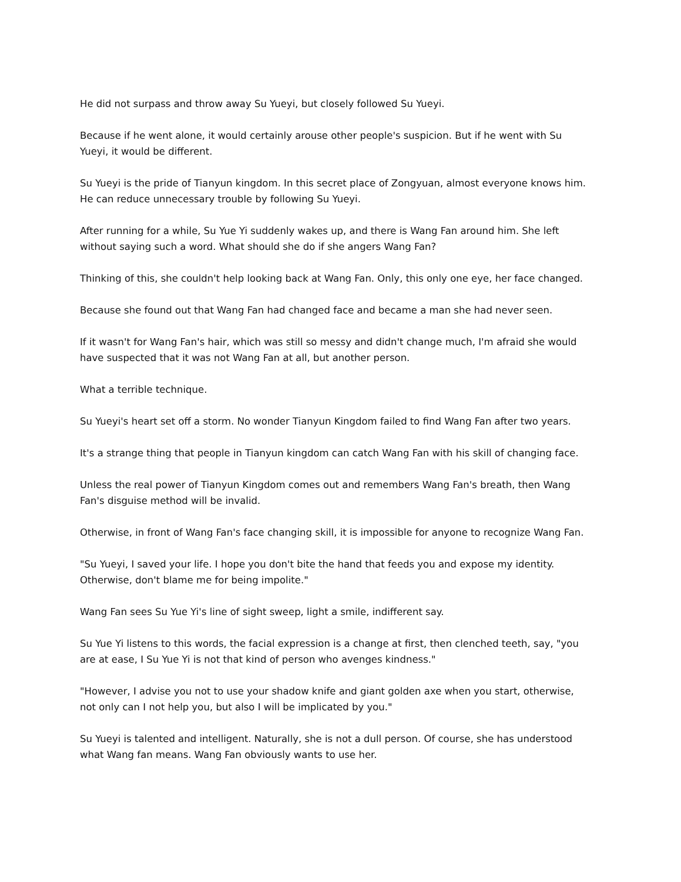He did not surpass and throw away Su Yueyi, but closely followed Su Yueyi.
Because if he went alone, it would certainly arouse other people's suspicion. But if he went with Su Yueyi, it would be different.
Su Yueyi is the pride of Tianyun kingdom. In this secret place of Zongyuan, almost everyone knows him. He can reduce unnecessary trouble by following Su Yueyi.
After running for a while, Su Yue Yi suddenly wakes up, and there is Wang Fan around him. She left without saying such a word. What should she do if she angers Wang Fan?
Thinking of this, she couldn't help looking back at Wang Fan. Only, this only one eye, her face changed.
Because she found out that Wang Fan had changed face and became a man she had never seen.
If it wasn't for Wang Fan's hair, which was still so messy and didn't change much, I'm afraid she would have suspected that it was not Wang Fan at all, but another person.
What a terrible technique.
Su Yueyi's heart set off a storm. No wonder Tianyun Kingdom failed to find Wang Fan after two years.
It's a strange thing that people in Tianyun kingdom can catch Wang Fan with his skill of changing face.
Unless the real power of Tianyun Kingdom comes out and remembers Wang Fan's breath, then Wang Fan's disguise method will be invalid.
Otherwise, in front of Wang Fan's face changing skill, it is impossible for anyone to recognize Wang Fan.
"Su Yueyi, I saved your life. I hope you don't bite the hand that feeds you and expose my identity. Otherwise, don't blame me for being impolite."
Wang Fan sees Su Yue Yi's line of sight sweep, light a smile, indifferent say.
Su Yue Yi listens to this words, the facial expression is a change at first, then clenched teeth, say, "you are at ease, I Su Yue Yi is not that kind of person who avenges kindness."
"However, I advise you not to use your shadow knife and giant golden axe when you start, otherwise, not only can I not help you, but also I will be implicated by you."
Su Yueyi is talented and intelligent. Naturally, she is not a dull person. Of course, she has understood what Wang fan means. Wang Fan obviously wants to use her.